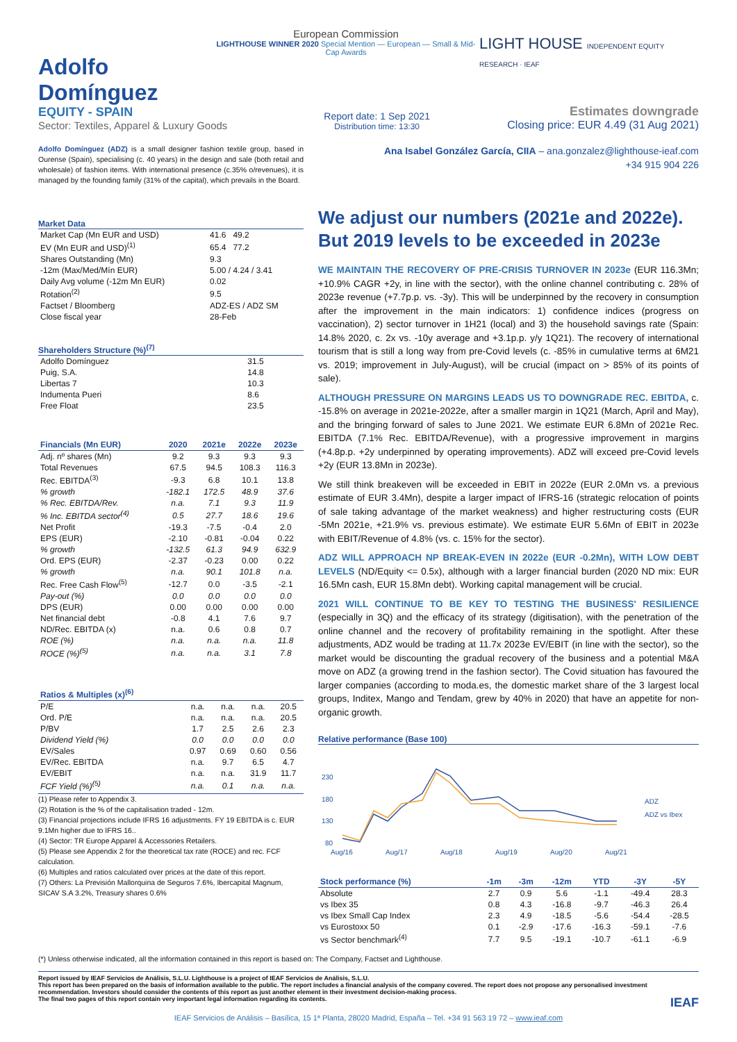Adolfo Domínguez
European Commission
LIGHTHOUSE WINNER 2020 Special Mention — European — Small & Mid-Cap Awards
LIGHT HOUSE INDEPENDENT EQUITY RESEARCH · IEAF
EQUITY - SPAIN
Sector: Textiles, Apparel & Luxury Goods
Report date: 1 Sep 2021
Distribution time: 13:30
Estimates downgrade
Closing price: EUR 4.49 (31 Aug 2021)
Adolfo Domínguez (ADZ) is a small designer fashion textile group, based in Ourense (Spain), specialising (c. 40 years) in the design and sale (both retail and wholesale) of fashion items. With international presence (c.35% o/revenues), it is managed by the founding family (31% of the capital), which prevails in the Board.
Market Data
| Market Cap (Mn EUR and USD) | 41.6 49.2 |
| EV (Mn EUR and USD)<sup>(1)</sup> | 65.4 77.2 |
| Shares Outstanding (Mn) | 9.3 |
| -12m (Max/Med/Mín EUR) | 5.00 / 4.24 / 3.41 |
| Daily Avg volume (-12m Mn EUR) | 0.02 |
| Rotation<sup>(2)</sup> | 9.5 |
| Factset / Bloomberg | ADZ-ES / ADZ SM |
| Close fiscal year | 28-Feb |
Shareholders Structure (%)<sup>(7)</sup>
| Adolfo Domínguez | 31.5 |
| Puig, S.A. | 14.8 |
| Libertas 7 | 10.3 |
| Indumenta Pueri | 8.6 |
| Free Float | 23.5 |
| Financials (Mn EUR) | 2020 | 2021e | 2022e | 2023e |
| --- | --- | --- | --- | --- |
| Adj. nº shares (Mn) | 9.2 | 9.3 | 9.3 | 9.3 |
| Total Revenues | 67.5 | 94.5 | 108.3 | 116.3 |
| Rec. EBITDA<sup>(3)</sup> | -9.3 | 6.8 | 10.1 | 13.8 |
| % growth | -182.1 | 172.5 | 48.9 | 37.6 |
| % Rec. EBITDA/Rev. | n.a. | 7.1 | 9.3 | 11.9 |
| % Inc. EBITDA sector<sup>(4)</sup> | 0.5 | 27.7 | 18.6 | 19.6 |
| Net Profit | -19.3 | -7.5 | -0.4 | 2.0 |
| EPS (EUR) | -2.10 | -0.81 | -0.04 | 0.22 |
| % growth | -132.5 | 61.3 | 94.9 | 632.9 |
| Ord. EPS (EUR) | -2.37 | -0.23 | 0.00 | 0.22 |
| % growth | n.a. | 90.1 | 101.8 | n.a. |
| Rec. Free Cash Flow<sup>(5)</sup> | -12.7 | 0.0 | -3.5 | -2.1 |
| Pay-out (%) | 0.0 | 0.0 | 0.0 | 0.0 |
| DPS (EUR) | 0.00 | 0.00 | 0.00 | 0.00 |
| Net financial debt | -0.8 | 4.1 | 7.6 | 9.7 |
| ND/Rec. EBITDA (x) | n.a. | 0.6 | 0.8 | 0.7 |
| ROE (%) | n.a. | n.a. | n.a. | 11.8 |
| ROCE (%)<sup>(5)</sup> | n.a. | n.a. | 3.1 | 7.8 |
| Ratios & Multiples (x)<sup>(6)</sup> | | | | |
| --- | --- | --- | --- | --- |
| P/E | n.a. | n.a. | n.a. | 20.5 |
| Ord. P/E | n.a. | n.a. | n.a. | 20.5 |
| P/BV | 1.7 | 2.5 | 2.6 | 2.3 |
| Dividend Yield (%) | 0.0 | 0.0 | 0.0 | 0.0 |
| EV/Sales | 0.97 | 0.69 | 0.60 | 0.56 |
| EV/Rec. EBITDA | n.a. | 9.7 | 6.5 | 4.7 |
| EV/EBIT | n.a. | n.a. | 31.9 | 11.7 |
| FCF Yield (%)<sup>(5)</sup> | n.a. | 0.1 | n.a. | n.a. |
(1) Please refer to Appendix 3.
(2) Rotation is the % of the capitalisation traded - 12m.
(3) Financial projections include IFRS 16 adjustments. FY 19 EBITDA is c. EUR 9.1Mn higher due to IFRS 16..
(4) Sector: TR Europe Apparel & Accessories Retailers.
(5) Please see Appendix 2 for the theoretical tax rate (ROCE) and rec. FCF calculation.
(6) Multiples and ratios calculated over prices at the date of this report.
(7) Others: La Previsión Mallorquina de Seguros 7.6%, Ibercapital Magnum, SICAV S.A 3.2%, Treasury shares 0.6%
Ana Isabel González García, CIIA – ana.gonzalez@lighthouse-ieaf.com
+34 915 904 226
We adjust our numbers (2021e and 2022e). But 2019 levels to be exceeded in 2023e
WE MAINTAIN THE RECOVERY OF PRE-CRISIS TURNOVER IN 2023e (EUR 116.3Mn; +10.9% CAGR +2y, in line with the sector), with the online channel contributing c. 28% of 2023e revenue (+7.7p.p. vs. -3y). This will be underpinned by the recovery in consumption after the improvement in the main indicators: 1) confidence indices (progress on vaccination), 2) sector turnover in 1H21 (local) and 3) the household savings rate (Spain: 14.8% 2020, c. 2x vs. -10y average and +3.1p.p. y/y 1Q21). The recovery of international tourism that is still a long way from pre-Covid levels (c. -85% in cumulative terms at 6M21 vs. 2019; improvement in July-August), will be crucial (impact on > 85% of its points of sale).
ALTHOUGH PRESSURE ON MARGINS LEADS US TO DOWNGRADE REC. EBITDA, c. -15.8% on average in 2021e-2022e, after a smaller margin in 1Q21 (March, April and May), and the bringing forward of sales to June 2021. We estimate EUR 6.8Mn of 2021e Rec. EBITDA (7.1% Rec. EBITDA/Revenue), with a progressive improvement in margins (+4.8p.p. +2y underpinned by operating improvements). ADZ will exceed pre-Covid levels +2y (EUR 13.8Mn in 2023e).
We still think breakeven will be exceeded in EBIT in 2022e (EUR 2.0Mn vs. a previous estimate of EUR 3.4Mn), despite a larger impact of IFRS-16 (strategic relocation of points of sale taking advantage of the market weakness) and higher restructuring costs (EUR -5Mn 2021e, +21.9% vs. previous estimate). We estimate EUR 5.6Mn of EBIT in 2023e with EBIT/Revenue of 4.8% (vs. c. 15% for the sector).
ADZ WILL APPROACH NP BREAK-EVEN IN 2022e (EUR -0.2Mn), WITH LOW DEBT LEVELS (ND/Equity <= 0.5x), although with a larger financial burden (2020 ND mix: EUR 16.5Mn cash, EUR 15.8Mn debt). Working capital management will be crucial.
2021 WILL CONTINUE TO BE KEY TO TESTING THE BUSINESS' RESILIENCE (especially in 3Q) and the efficacy of its strategy (digitisation), with the penetration of the online channel and the recovery of profitability remaining in the spotlight. After these adjustments, ADZ would be trading at 11.7x 2023e EV/EBIT (in line with the sector), so the market would be discounting the gradual recovery of the business and a potential M&A move on ADZ (a growing trend in the fashion sector). The Covid situation has favoured the larger companies (according to moda.es, the domestic market share of the 3 largest local groups, Inditex, Mango and Tendam, grew by 40% in 2020) that have an appetite for non-organic growth.
Relative performance (Base 100)
230
180
130
80
ADZ
ADZ vs Ibex
Aug/16
Aug/17
Aug/18
Aug/19
Aug/20
Aug/21
| Stock performance (%) | -1m | -3m | -12m | YTD | -3Y | -5Y |
| --- | --- | --- | --- | --- | --- | --- |
| Absolute | 2.7 | 0.9 | 5.6 | -1.1 | -49.4 | 28.3 |
| vs Ibex 35 | 0.8 | 4.3 | -16.8 | -9.7 | -46.3 | 26.4 |
| vs Ibex Small Cap Index | 2.3 | 4.9 | -18.5 | -5.6 | -54.4 | -28.5 |
| vs Eurostoxx 50 | 0.1 | -2.9 | -17.6 | -16.3 | -59.1 | -7.6 |
| vs Sector benchmark<sup>(4)</sup> | 7.7 | 9.5 | -19.1 | -10.7 | -61.1 | -6.9 |
(*) Unless otherwise indicated, all the information contained in this report is based on: The Company, Factset and Lighthouse.
Report issued by IEAF Servicios de Análisis, S.L.U. Lighthouse is a project of IEAF Servicios de Análisis, S.L.U.
This report has been prepared on the basis of information available to the public. The report includes a financial analysis of the company covered. The report does not propose any personalised investment recommendation. Investors should consider the contents of this report as just another element in their investment decision-making process.
The final two pages of this report contain very important legal information regarding its contents. IEAF
IEAF Servicios de Análisis – Basílica, 15 1ª Planta, 28020 Madrid, España – Tel. +34 91 563 19 72 – www.ieaf.com